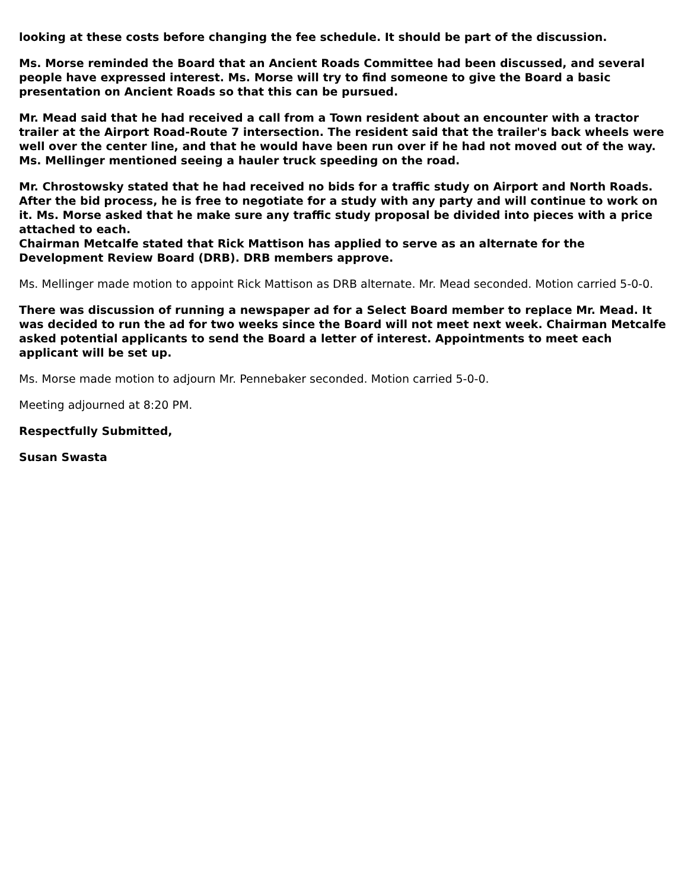looking at these costs before changing the fee schedule. It should be part of the discussion.
Ms. Morse reminded the Board that an Ancient Roads Committee had been discussed, and several people have expressed interest. Ms. Morse will try to find someone to give the Board a basic presentation on Ancient Roads so that this can be pursued.
Mr. Mead said that he had received a call from a Town resident about an encounter with a tractor trailer at the Airport Road-Route 7 intersection. The resident said that the trailer's back wheels were well over the center line, and that he would have been run over if he had not moved out of the way. Ms. Mellinger mentioned seeing a hauler truck speeding on the road.
Mr. Chrostowsky stated that he had received no bids for a traffic study on Airport and North Roads. After the bid process, he is free to negotiate for a study with any party and will continue to work on it. Ms. Morse asked that he make sure any traffic study proposal be divided into pieces with a price attached to each.
Chairman Metcalfe stated that Rick Mattison has applied to serve as an alternate for the Development Review Board (DRB). DRB members approve.
Ms. Mellinger made motion to appoint Rick Mattison as DRB alternate. Mr. Mead seconded. Motion carried 5-0-0.
There was discussion of running a newspaper ad for a Select Board member to replace Mr. Mead. It was decided to run the ad for two weeks since the Board will not meet next week. Chairman Metcalfe asked potential applicants to send the Board a letter of interest. Appointments to meet each applicant will be set up.
Ms. Morse made motion to adjourn Mr. Pennebaker seconded. Motion carried 5-0-0.
Meeting adjourned at 8:20 PM.
Respectfully Submitted,
Susan Swasta